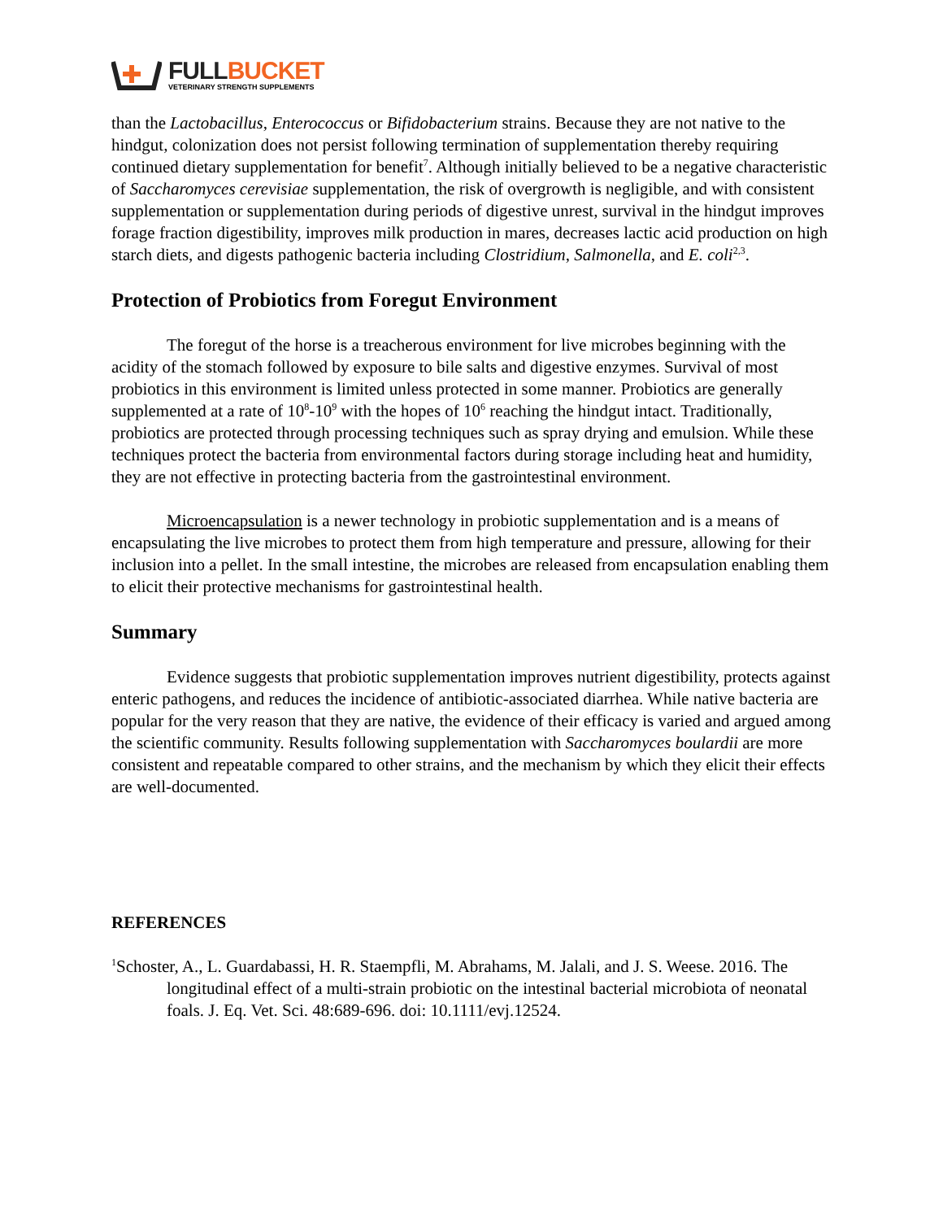FULL BUCKET
VETERINARY STRENGTH SUPPLEMENTS
than the Lactobacillus, Enterococcus or Bifidobacterium strains. Because they are not native to the hindgut, colonization does not persist following termination of supplementation thereby requiring continued dietary supplementation for benefit<sup>7</sup>. Although initially believed to be a negative characteristic of Saccharomyces cerevisiae supplementation, the risk of overgrowth is negligible, and with consistent supplementation or supplementation during periods of digestive unrest, survival in the hindgut improves forage fraction digestibility, improves milk production in mares, decreases lactic acid production on high starch diets, and digests pathogenic bacteria including Clostridium, Salmonella, and E. coli<sup>2,3</sup>.
Protection of Probiotics from Foregut Environment
The foregut of the horse is a treacherous environment for live microbes beginning with the acidity of the stomach followed by exposure to bile salts and digestive enzymes. Survival of most probiotics in this environment is limited unless protected in some manner. Probiotics are generally supplemented at a rate of 10<sup>8</sup>-10<sup>9</sup> with the hopes of 10<sup>6</sup> reaching the hindgut intact. Traditionally, probiotics are protected through processing techniques such as spray drying and emulsion. While these techniques protect the bacteria from environmental factors during storage including heat and humidity, they are not effective in protecting bacteria from the gastrointestinal environment.
Microencapsulation is a newer technology in probiotic supplementation and is a means of encapsulating the live microbes to protect them from high temperature and pressure, allowing for their inclusion into a pellet. In the small intestine, the microbes are released from encapsulation enabling them to elicit their protective mechanisms for gastrointestinal health.
Summary
Evidence suggests that probiotic supplementation improves nutrient digestibility, protects against enteric pathogens, and reduces the incidence of antibiotic-associated diarrhea. While native bacteria are popular for the very reason that they are native, the evidence of their efficacy is varied and argued among the scientific community. Results following supplementation with Saccharomyces boulardii are more consistent and repeatable compared to other strains, and the mechanism by which they elicit their effects are well-documented.
REFERENCES
<sup>1</sup> Schoster, A., L. Guardabassi, H. R. Staempfli, M. Abrahams, M. Jalali, and J. S. Weese. 2016. The longitudinal effect of a multi-strain probiotic on the intestinal bacterial microbiota of neonatal foals. J. Eq. Vet. Sci. 48:689-696. doi: 10.1111/evj.12524.